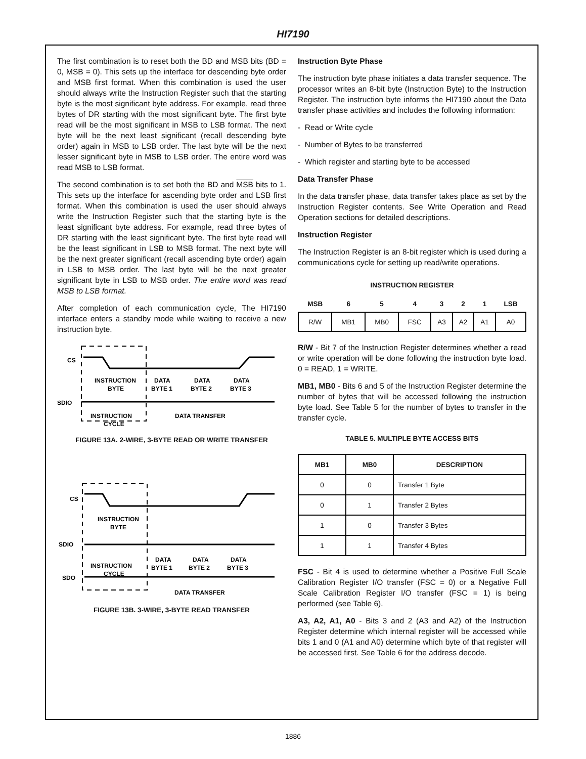HI7190
The first combination is to reset both the BD and MSB bits (BD = 0, MSB = 0). This sets up the interface for descending byte order and MSB first format. When this combination is used the user should always write the Instruction Register such that the starting byte is the most significant byte address. For example, read three bytes of DR starting with the most significant byte. The first byte read will be the most significant in MSB to LSB format. The next byte will be the next least significant (recall descending byte order) again in MSB to LSB order. The last byte will be the next lesser significant byte in MSB to LSB order. The entire word was read MSB to LSB format.
The second combination is to set both the BD and MSB bits to 1. This sets up the interface for ascending byte order and LSB first format. When this combination is used the user should always write the Instruction Register such that the starting byte is the least significant byte address. For example, read three bytes of DR starting with the least significant byte. The first byte read will be the least significant in LSB to MSB format. The next byte will be the next greater significant (recall ascending byte order) again in LSB to MSB order. The last byte will be the next greater significant byte in LSB to MSB order. The entire word was read MSB to LSB format.
After completion of each communication cycle, The HI7190 interface enters a standby mode while waiting to receive a new instruction byte.
CS
INSTRUCTION
BYTE
DATA
BYTE 1
DATA
BYTE 2
DATA
BYTE 3
SDIO
INSTRUCTION
CYCLE
DATA TRANSFER
FIGURE 13A. 2-WIRE, 3-BYTE READ OR WRITE TRANSFER
CS
INSTRUCTION
BYTE
SDIO
DATA
BYTE 1
DATA
BYTE 2
DATA
BYTE 3
INSTRUCTION
CYCLE
SDO
DATA TRANSFER
FIGURE 13B. 3-WIRE, 3-BYTE READ TRANSFER
Instruction Byte Phase
The instruction byte phase initiates a data transfer sequence. The processor writes an 8-bit byte (Instruction Byte) to the Instruction Register. The instruction byte informs the HI7190 about the Data transfer phase activities and includes the following information:
- Read or Write cycle
- Number of Bytes to be transferred
- Which register and starting byte to be accessed
Data Transfer Phase
In the data transfer phase, data transfer takes place as set by the Instruction Register contents. See Write Operation and Read Operation sections for detailed descriptions.
Instruction Register
The Instruction Register is an 8-bit register which is used during a communications cycle for setting up read/write operations.
INSTRUCTION REGISTER
| MSB | 6 | 5 | 4 | 3 | 2 | 1 | LSB |
| --- | --- | --- | --- | --- | --- | --- | --- |
| R/W | MB1 | MB0 | FSC | A3 | A2 | A1 | A0 |
R/W - Bit 7 of the Instruction Register determines whether a read or write operation will be done following the instruction byte load. 0 = READ, 1 = WRITE.
MB1, MB0 - Bits 6 and 5 of the Instruction Register determine the number of bytes that will be accessed following the instruction byte load. See Table 5 for the number of bytes to transfer in the transfer cycle.
TABLE 5. MULTIPLE BYTE ACCESS BITS
| MB1 | MB0 | DESCRIPTION |
| --- | --- | --- |
| 0 | 0 | Transfer 1 Byte |
| 0 | 1 | Transfer 2 Bytes |
| 1 | 0 | Transfer 3 Bytes |
| 1 | 1 | Transfer 4 Bytes |
FSC - Bit 4 is used to determine whether a Positive Full Scale Calibration Register I/O transfer (FSC = 0) or a Negative Full Scale Calibration Register I/O transfer (FSC = 1) is being performed (see Table 6).
A3, A2, A1, A0 - Bits 3 and 2 (A3 and A2) of the Instruction Register determine which internal register will be accessed while bits 1 and 0 (A1 and A0) determine which byte of that register will be accessed first. See Table 6 for the address decode.
1886